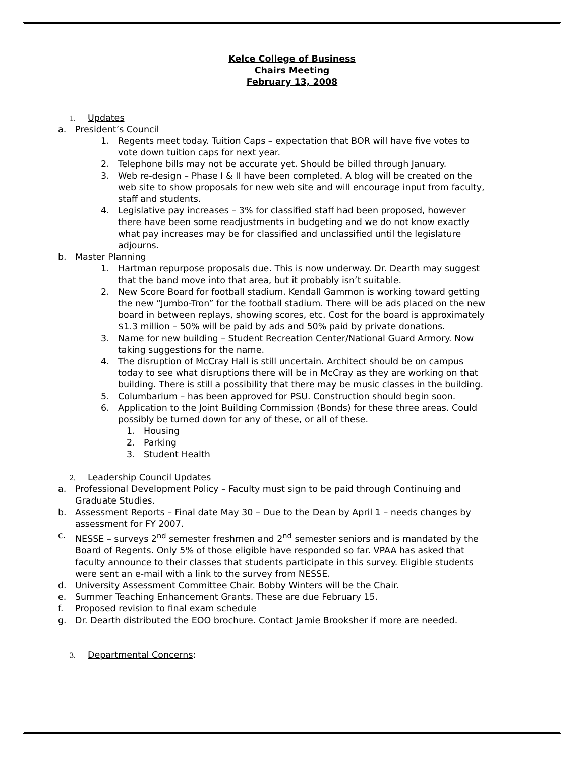Kelce College of Business
Chairs Meeting
February 13, 2008
1. Updates
a. President’s Council
1. Regents meet today. Tuition Caps – expectation that BOR will have five votes to vote down tuition caps for next year.
2. Telephone bills may not be accurate yet. Should be billed through January.
3. Web re-design – Phase I & II have been completed. A blog will be created on the web site to show proposals for new web site and will encourage input from faculty, staff and students.
4. Legislative pay increases – 3% for classified staff had been proposed, however there have been some readjustments in budgeting and we do not know exactly what pay increases may be for classified and unclassified until the legislature adjourns.
b. Master Planning
1. Hartman repurpose proposals due. This is now underway. Dr. Dearth may suggest that the band move into that area, but it probably isn’t suitable.
2. New Score Board for football stadium. Kendall Gammon is working toward getting the new “Jumbo-Tron” for the football stadium. There will be ads placed on the new board in between replays, showing scores, etc. Cost for the board is approximately $1.3 million – 50% will be paid by ads and 50% paid by private donations.
3. Name for new building – Student Recreation Center/National Guard Armory. Now taking suggestions for the name.
4. The disruption of McCray Hall is still uncertain. Architect should be on campus today to see what disruptions there will be in McCray as they are working on that building. There is still a possibility that there may be music classes in the building.
5. Columbarium – has been approved for PSU. Construction should begin soon.
6. Application to the Joint Building Commission (Bonds) for these three areas. Could possibly be turned down for any of these, or all of these.
1. Housing
2. Parking
3. Student Health
2. Leadership Council Updates
a. Professional Development Policy – Faculty must sign to be paid through Continuing and Graduate Studies.
b. Assessment Reports – Final date May 30 – Due to the Dean by April 1 – needs changes by assessment for FY 2007.
c. NESSE – surveys 2<sup>nd</sup> semester freshmen and 2<sup>nd</sup> semester seniors and is mandated by the Board of Regents. Only 5% of those eligible have responded so far. VPAA has asked that faculty announce to their classes that students participate in this survey. Eligible students were sent an e-mail with a link to the survey from NESSE.
d. University Assessment Committee Chair. Bobby Winters will be the Chair.
e. Summer Teaching Enhancement Grants. These are due February 15.
f. Proposed revision to final exam schedule
g. Dr. Dearth distributed the EOO brochure. Contact Jamie Brooksher if more are needed.
3. Departmental Concerns: